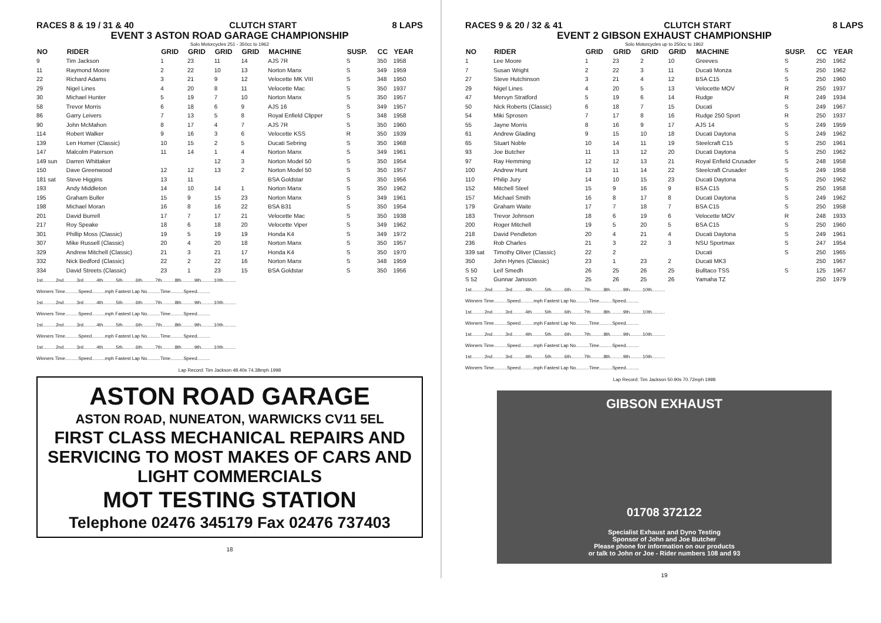RACES 8 & 19 / 31 & 40 CLUTCH START 8 LAPS
EVENT 3 ASTON ROAD GARAGE CHAMPIONSHIP
Solo Motorcycles 251 - 350cc to 1962
| NO | RIDER | GRID | GRID | GRID | GRID | MACHINE | SUSP. | CC | YEAR |
| --- | --- | --- | --- | --- | --- | --- | --- | --- | --- |
| 9 | Tim Jackson | 1 | 23 | 11 | 14 | AJS 7R | S | 350 | 1958 |
| 11 | Raymond Moore | 2 | 22 | 10 | 13 | Norton Manx | S | 349 | 1959 |
| 22 | Richard Adams | 3 | 21 | 9 | 12 | Velocette MK VIII | S | 348 | 1950 |
| 29 | Nigel Lines | 4 | 20 | 8 | 11 | Velocette Mac | S | 350 | 1937 |
| 30 | Michael Hunter | 5 | 19 | 7 | 10 | Norton Manx | S | 350 | 1957 |
| 58 | Trevor Morris | 6 | 18 | 6 | 9 | AJS 16 | S | 349 | 1957 |
| 86 | Garry Leivers | 7 | 13 | 5 | 8 | Royal Enfield Clipper | S | 348 | 1958 |
| 90 | John McMahon | 8 | 17 | 4 | 7 | AJS 7R | S | 350 | 1960 |
| 114 | Robert Walker | 9 | 16 | 3 | 6 | Velocette KSS | R | 350 | 1939 |
| 139 | Len Homer (Classic) | 10 | 15 | 2 | 5 | Ducati Sebring | S | 350 | 1968 |
| 147 | Malcolm Paterson | 11 | 14 | 1 | 4 | Norton Manx | S | 349 | 1961 |
| 149 sun | Darren Whittaker | | | 12 | 3 | Norton Model 50 | S | 350 | 1954 |
| 150 | Dave Greenwood | 12 | 12 | 13 | 2 | Norton Model 50 | S | 350 | 1957 |
| 181 sat | Steve Higgins | 13 | 11 | | | BSA Goldstar | S | 350 | 1956 |
| 193 | Andy Middleton | 14 | 10 | 14 | 1 | Norton Manx | S | 350 | 1962 |
| 195 | Graham Buller | 15 | 9 | 15 | 23 | Norton Manx | S | 349 | 1961 |
| 198 | Michael Moran | 16 | 8 | 16 | 22 | BSA B31 | S | 350 | 1954 |
| 201 | David Burrell | 17 | 7 | 17 | 21 | Velocette Mac | S | 350 | 1938 |
| 217 | Roy Speake | 18 | 6 | 18 | 20 | Velocette Viper | S | 349 | 1962 |
| 301 | Phillip Moss (Classic) | 19 | 5 | 19 | 19 | Honda K4 | S | 349 | 1972 |
| 307 | Mike Russell (Classic) | 20 | 4 | 20 | 18 | Norton Manx | S | 350 | 1957 |
| 329 | Andrew Mitchell (Classic) | 21 | 3 | 21 | 17 | Honda K4 | S | 350 | 1970 |
| 332 | Nick Bedford (Classic) | 22 | 2 | 22 | 16 | Norton Manx | S | 348 | 1959 |
| 334 | David Streets (Classic) | 23 | 1 | 23 | 15 | BSA Goldstar | S | 350 | 1956 |
1st..........2nd..........3rd..........4th..........5th..........6th..........7th..........8th..........9th..........10th..........
Winners Time..........Speed..........mph Fastest Lap No..........Time..........Speed..........
1st..........2nd..........3rd..........4th..........5th..........6th..........7th..........8th..........9th..........10th..........
Winners Time..........Speed..........mph Fastest Lap No..........Time..........Speed..........
1st..........2nd..........3rd..........4th..........5th..........6th..........7th..........8th..........9th..........10th..........
Winners Time..........Speed..........mph Fastest Lap No..........Time..........Speed..........
1st..........2nd..........3rd..........4th..........5th..........6th..........7th..........8th..........9th..........10th..........
Winners Time..........Speed..........mph Fastest Lap No..........Time..........Speed..........
Lap Record: Tim Jackson 48.40s 74.38mph 1998
ASTON ROAD GARAGE
ASTON ROAD, NUNEATON, WARWICKS CV11 5EL
FIRST CLASS MECHANICAL REPAIRS AND SERVICING TO MOST MAKES OF CARS AND LIGHT COMMERCIALS
MOT TESTING STATION
Telephone 02476 345179 Fax 02476 737403
18
RACES 9 & 20 / 32 & 41 CLUTCH START 8 LAPS
EVENT 2 GIBSON EXHAUST CHAMPIONSHIP
Solo Motorcycles up to 250cc to 1962
| NO | RIDER | GRID | GRID | GRID | GRID | MACHINE | SUSP. | CC | YEAR |
| --- | --- | --- | --- | --- | --- | --- | --- | --- | --- |
| 1 | Lee Moore | 1 | 23 | 2 | 10 | Greeves | S | 250 | 1962 |
| 7 | Susan Wright | 2 | 22 | 3 | 11 | Ducati Monza | S | 250 | 1962 |
| 27 | Steve Hutchinson | 3 | 21 | 4 | 12 | BSA C15 | S | 250 | 1960 |
| 29 | Nigel Lines | 4 | 20 | 5 | 13 | Velocette MOV | R | 250 | 1937 |
| 47 | Mervyn Stratford | 5 | 19 | 6 | 14 | Rudge | R | 249 | 1934 |
| 50 | Nick Roberts (Classic) | 6 | 18 | 7 | 15 | Ducati | S | 249 | 1967 |
| 54 | Miki Sprosen | 7 | 17 | 8 | 16 | Rudge 250 Sport | R | 250 | 1937 |
| 55 | Jayne Morris | 8 | 16 | 9 | 17 | AJS 14 | S | 249 | 1959 |
| 61 | Andrew Glading | 9 | 15 | 10 | 18 | Ducati Daytona | S | 249 | 1962 |
| 65 | Stuart Noble | 10 | 14 | 11 | 19 | Steelcraft C15 | S | 250 | 1961 |
| 93 | Joe Butcher | 11 | 13 | 12 | 20 | Ducati Daytona | S | 250 | 1962 |
| 97 | Ray Hemming | 12 | 12 | 13 | 21 | Royal Enfield Crusader | S | 248 | 1958 |
| 100 | Andrew Hunt | 13 | 11 | 14 | 22 | Steelcraft Crusader | S | 249 | 1958 |
| 110 | Philip Jury | 14 | 10 | 15 | 23 | Ducati Daytona | S | 250 | 1962 |
| 152 | Mitchell Steel | 15 | 9 | 16 | 9 | BSA C15 | S | 250 | 1958 |
| 157 | Michael Smith | 16 | 8 | 17 | 8 | Ducati Daytona | S | 249 | 1962 |
| 179 | Graham Waite | 17 | 7 | 18 | 7 | BSA C15 | S | 250 | 1958 |
| 183 | Trevor Johnson | 18 | 6 | 19 | 6 | Velocette MOV | R | 248 | 1933 |
| 200 | Roger Mitchell | 19 | 5 | 20 | 5 | BSA C15 | S | 250 | 1960 |
| 218 | David Pendleton | 20 | 4 | 21 | 4 | Ducati Daytona | S | 249 | 1961 |
| 236 | Rob Charles | 21 | 3 | 22 | 3 | NSU Sportmax | S | 247 | 1954 |
| 339 sat | Timothy Oliver (Classic) | 22 | 2 | | | Ducati | S | 250 | 1965 |
| 350 | John Hynes (Classic) | 23 | 1 | 23 | 2 | Ducati MK3 | | 250 | 1967 |
| S 50 | Leif Smedh | 26 | 25 | 26 | 25 | Bulltaco TSS | S | 125 | 1967 |
| S 52 | Gunnar Jansson | 25 | 26 | 25 | 26 | Yamaha TZ | | 250 | 1979 |
1st..........2nd..........3rd..........4th..........5th..........6th..........7th..........8th..........9th..........10th..........
Winners Time..........Speed..........mph Fastest Lap No..........Time..........Speed..........
1st..........2nd..........3rd..........4th..........5th..........6th..........7th..........8th..........9th..........10th..........
Winners Time..........Speed..........mph Fastest Lap No..........Time..........Speed..........
1st..........2nd..........3rd..........4th..........5th..........6th..........7th..........8th..........9th..........10th..........
Winners Time..........Speed..........mph Fastest Lap No..........Time..........Speed..........
1st..........2nd..........3rd..........4th..........5th..........6th..........7th..........8th..........9th..........10th..........
Winners Time..........Speed..........mph Fastest Lap No..........Time..........Speed..........
Lap Record: Tim Jackson 50.90s 70.72mph 1998
GIBSON EXHAUST
01708 372122
Specialist Exhaust and Dyno Testing
Sponsor of John and Joe Butcher
Please phone for information on our products
or talk to John or Joe - Rider numbers 108 and 93
19